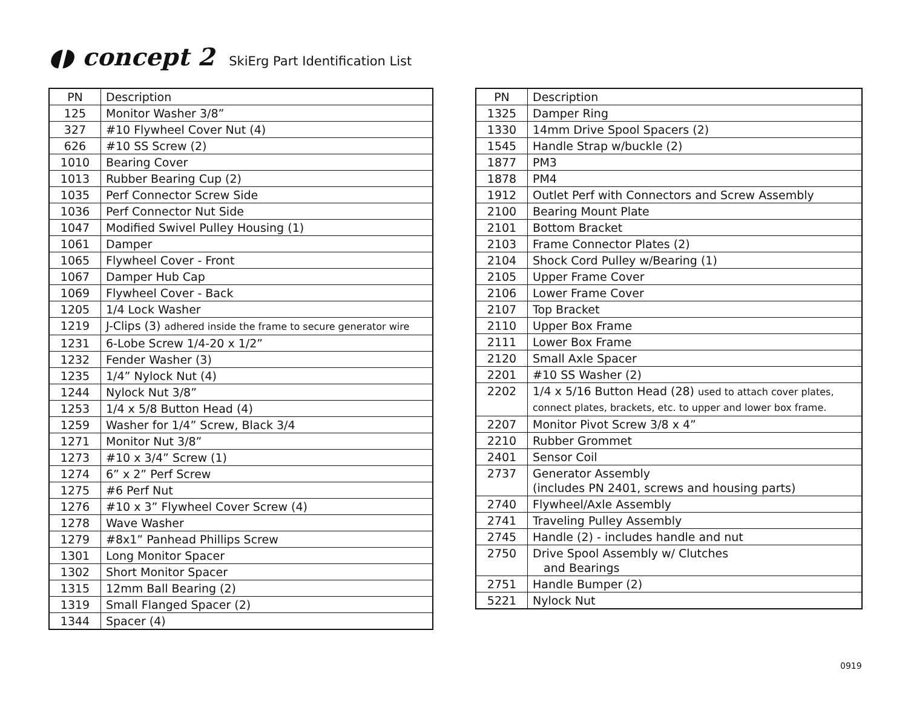◖◗ concept 2 SkiErg Part Identification List
| PN | Description |
| --- | --- |
| 125 | Monitor Washer 3/8” |
| 327 | #10 Flywheel Cover Nut (4) |
| 626 | #10 SS Screw (2) |
| 1010 | Bearing Cover |
| 1013 | Rubber Bearing Cup (2) |
| 1035 | Perf Connector Screw Side |
| 1036 | Perf Connector Nut Side |
| 1047 | Modified Swivel Pulley Housing (1) |
| 1061 | Damper |
| 1065 | Flywheel Cover - Front |
| 1067 | Damper Hub Cap |
| 1069 | Flywheel Cover - Back |
| 1205 | 1/4 Lock Washer |
| 1219 | J-Clips (3) adhered inside the frame to secure generator wire |
| 1231 | 6-Lobe Screw 1/4-20 x 1/2” |
| 1232 | Fender Washer (3) |
| 1235 | 1/4” Nylock Nut (4) |
| 1244 | Nylock Nut 3/8” |
| 1253 | 1/4 x 5/8 Button Head (4) |
| 1259 | Washer for 1/4” Screw, Black 3/4 |
| 1271 | Monitor Nut 3/8” |
| 1273 | #10 x 3/4” Screw (1) |
| 1274 | 6” x 2” Perf Screw |
| 1275 | #6 Perf Nut |
| 1276 | #10 x 3” Flywheel Cover Screw (4) |
| 1278 | Wave Washer |
| 1279 | #8x1” Panhead Phillips Screw |
| 1301 | Long Monitor Spacer |
| 1302 | Short Monitor Spacer |
| 1315 | 12mm Ball Bearing (2) |
| 1319 | Small Flanged Spacer (2) |
| 1344 | Spacer (4) |
| PN | Description |
| --- | --- |
| 1325 | Damper Ring |
| 1330 | 14mm Drive Spool Spacers (2) |
| 1545 | Handle Strap w/buckle (2) |
| 1877 | PM3 |
| 1878 | PM4 |
| 1912 | Outlet Perf with Connectors and Screw Assembly |
| 2100 | Bearing Mount Plate |
| 2101 | Bottom Bracket |
| 2103 | Frame Connector Plates (2) |
| 2104 | Shock Cord Pulley w/Bearing (1) |
| 2105 | Upper Frame Cover |
| 2106 | Lower Frame Cover |
| 2107 | Top Bracket |
| 2110 | Upper Box Frame |
| 2111 | Lower Box Frame |
| 2120 | Small Axle Spacer |
| 2201 | #10 SS Washer (2) |
| 2202 | 1/4 x 5/16 Button Head (28) used to attach cover plates, connect plates, brackets, etc. to upper and lower box frame. |
| 2207 | Monitor Pivot Screw 3/8 x 4” |
| 2210 | Rubber Grommet |
| 2401 | Sensor Coil |
| 2737 | Generator Assembly (includes PN 2401, screws and housing parts) |
| 2740 | Flywheel/Axle Assembly |
| 2741 | Traveling Pulley Assembly |
| 2745 | Handle (2) - includes handle and nut |
| 2750 | Drive Spool Assembly w/ Clutches and Bearings |
| 2751 | Handle Bumper (2) |
| 5221 | Nylock Nut |
0919